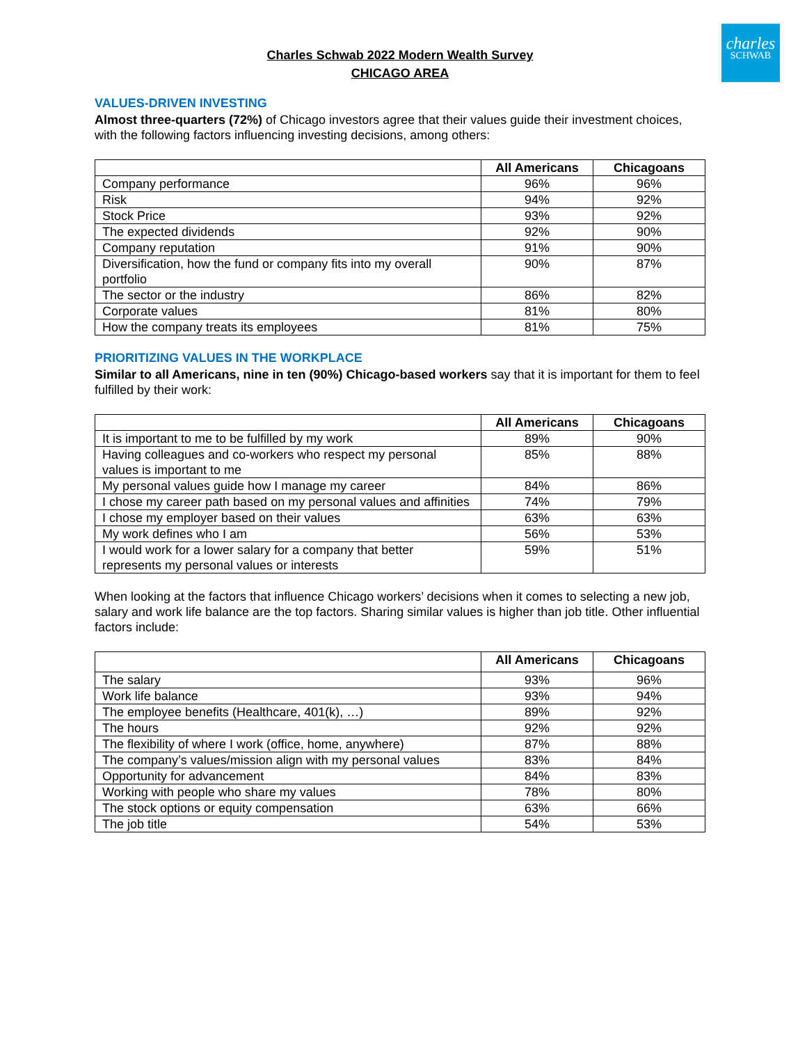charles
SCHWAB
Charles Schwab 2022 Modern Wealth Survey
CHICAGO AREA
VALUES-DRIVEN INVESTING
Almost three-quarters (72%) of Chicago investors agree that their values guide their investment choices, with the following factors influencing investing decisions, among others:
| | All Americans | Chicagoans |
| --- | --- | --- |
| Company performance | 96% | 96% |
| Risk | 94% | 92% |
| Stock Price | 93% | 92% |
| The expected dividends | 92% | 90% |
| Company reputation | 91% | 90% |
| Diversification, how the fund or company fits into my overall portfolio | 90% | 87% |
| The sector or the industry | 86% | 82% |
| Corporate values | 81% | 80% |
| How the company treats its employees | 81% | 75% |
PRIORITIZING VALUES IN THE WORKPLACE
Similar to all Americans, nine in ten (90%) Chicago-based workers say that it is important for them to feel fulfilled by their work:
| | All Americans | Chicagoans |
| --- | --- | --- |
| It is important to me to be fulfilled by my work | 89% | 90% |
| Having colleagues and co-workers who respect my personal values is important to me | 85% | 88% |
| My personal values guide how I manage my career | 84% | 86% |
| I chose my career path based on my personal values and affinities | 74% | 79% |
| I chose my employer based on their values | 63% | 63% |
| My work defines who I am | 56% | 53% |
| I would work for a lower salary for a company that better represents my personal values or interests | 59% | 51% |
When looking at the factors that influence Chicago workers’ decisions when it comes to selecting a new job, salary and work life balance are the top factors. Sharing similar values is higher than job title. Other influential factors include:
| | All Americans | Chicagoans |
| --- | --- | --- |
| The salary | 93% | 96% |
| Work life balance | 93% | 94% |
| The employee benefits (Healthcare, 401(k), …) | 89% | 92% |
| The hours | 92% | 92% |
| The flexibility of where I work (office, home, anywhere) | 87% | 88% |
| The company’s values/mission align with my personal values | 83% | 84% |
| Opportunity for advancement | 84% | 83% |
| Working with people who share my values | 78% | 80% |
| The stock options or equity compensation | 63% | 66% |
| The job title | 54% | 53% |